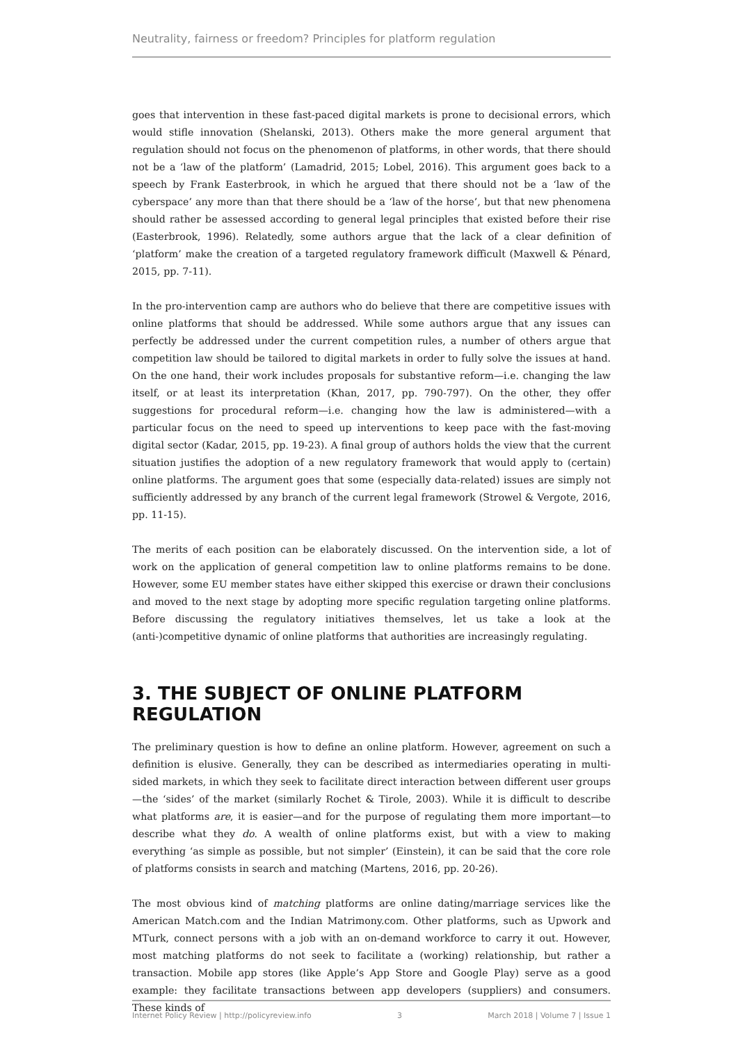Neutrality, fairness or freedom? Principles for platform regulation
goes that intervention in these fast-paced digital markets is prone to decisional errors, which would stifle innovation (Shelanski, 2013). Others make the more general argument that regulation should not focus on the phenomenon of platforms, in other words, that there should not be a ‘law of the platform’ (Lamadrid, 2015; Lobel, 2016). This argument goes back to a speech by Frank Easterbrook, in which he argued that there should not be a ‘law of the cyberspace’ any more than that there should be a ‘law of the horse’, but that new phenomena should rather be assessed according to general legal principles that existed before their rise (Easterbrook, 1996). Relatedly, some authors argue that the lack of a clear definition of ‘platform’ make the creation of a targeted regulatory framework difficult (Maxwell & Pénard, 2015, pp. 7-11).
In the pro-intervention camp are authors who do believe that there are competitive issues with online platforms that should be addressed. While some authors argue that any issues can perfectly be addressed under the current competition rules, a number of others argue that competition law should be tailored to digital markets in order to fully solve the issues at hand. On the one hand, their work includes proposals for substantive reform—i.e. changing the law itself, or at least its interpretation (Khan, 2017, pp. 790-797). On the other, they offer suggestions for procedural reform—i.e. changing how the law is administered—with a particular focus on the need to speed up interventions to keep pace with the fast-moving digital sector (Kadar, 2015, pp. 19-23). A final group of authors holds the view that the current situation justifies the adoption of a new regulatory framework that would apply to (certain) online platforms. The argument goes that some (especially data-related) issues are simply not sufficiently addressed by any branch of the current legal framework (Strowel & Vergote, 2016, pp. 11-15).
The merits of each position can be elaborately discussed. On the intervention side, a lot of work on the application of general competition law to online platforms remains to be done. However, some EU member states have either skipped this exercise or drawn their conclusions and moved to the next stage by adopting more specific regulation targeting online platforms. Before discussing the regulatory initiatives themselves, let us take a look at the (anti-)competitive dynamic of online platforms that authorities are increasingly regulating.
3. THE SUBJECT OF ONLINE PLATFORM REGULATION
The preliminary question is how to define an online platform. However, agreement on such a definition is elusive. Generally, they can be described as intermediaries operating in multi-sided markets, in which they seek to facilitate direct interaction between different user groups—the ‘sides’ of the market (similarly Rochet & Tirole, 2003). While it is difficult to describe what platforms are, it is easier—and for the purpose of regulating them more important—to describe what they do. A wealth of online platforms exist, but with a view to making everything ‘as simple as possible, but not simpler’ (Einstein), it can be said that the core role of platforms consists in search and matching (Martens, 2016, pp. 20-26).
The most obvious kind of matching platforms are online dating/marriage services like the American Match.com and the Indian Matrimony.com. Other platforms, such as Upwork and MTurk, connect persons with a job with an on-demand workforce to carry it out. However, most matching platforms do not seek to facilitate a (working) relationship, but rather a transaction. Mobile app stores (like Apple’s App Store and Google Play) serve as a good example: they facilitate transactions between app developers (suppliers) and consumers. These kinds of
Internet Policy Review | http://policyreview.info 3 March 2018 | Volume 7 | Issue 1